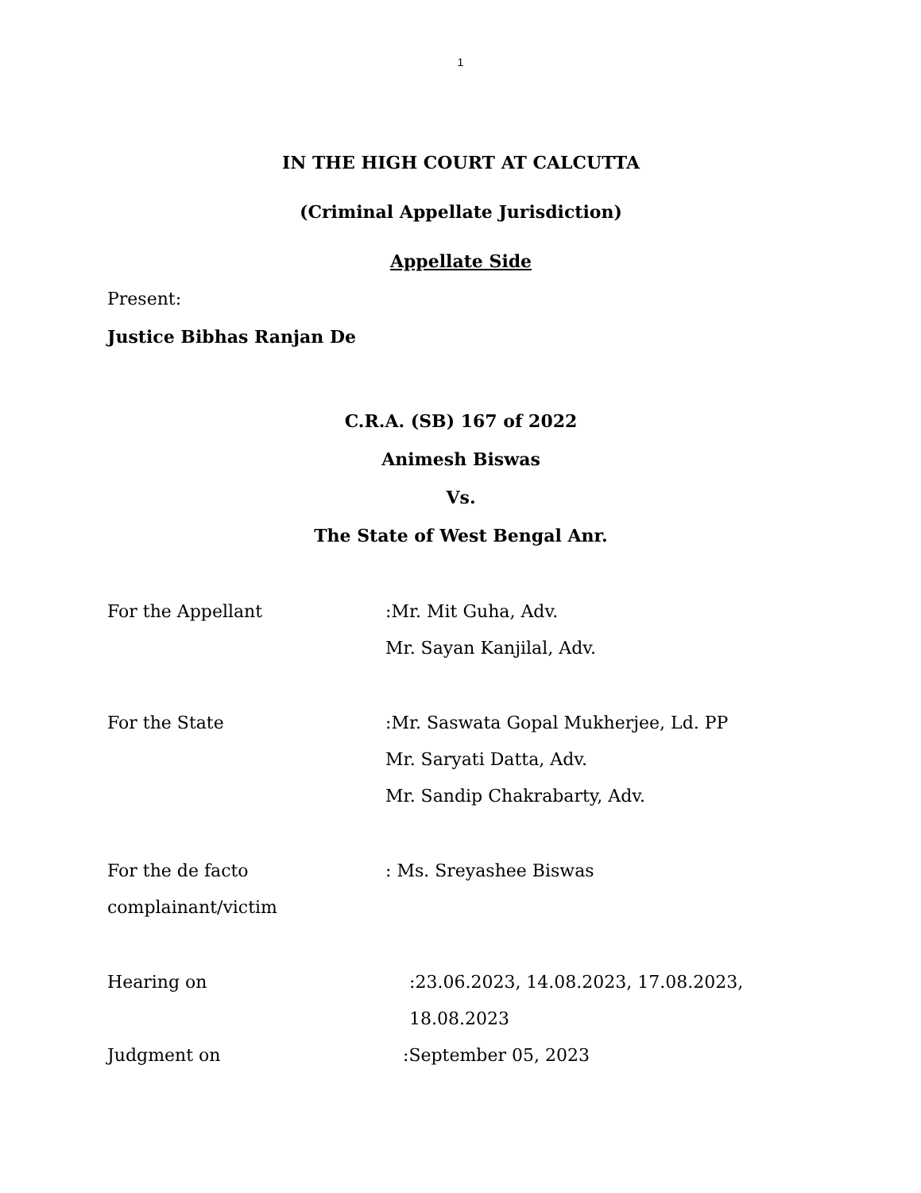1
IN THE HIGH COURT AT CALCUTTA
(Criminal Appellate Jurisdiction)
Appellate Side
Present:
Justice Bibhas Ranjan De
C.R.A. (SB) 167 of 2022
Animesh Biswas
Vs.
The State of West Bengal Anr.
For the Appellant :Mr. Mit Guha, Adv.
Mr. Sayan Kanjilal, Adv.
For the State :Mr. Saswata Gopal Mukherjee, Ld. PP
Mr. Saryati Datta, Adv.
Mr. Sandip Chakrabarty, Adv.
For the de facto
complainant/victim
: Ms. Sreyashee Biswas
Hearing on :23.06.2023, 14.08.2023, 17.08.2023,
18.08.2023
Judgment on :September 05, 2023